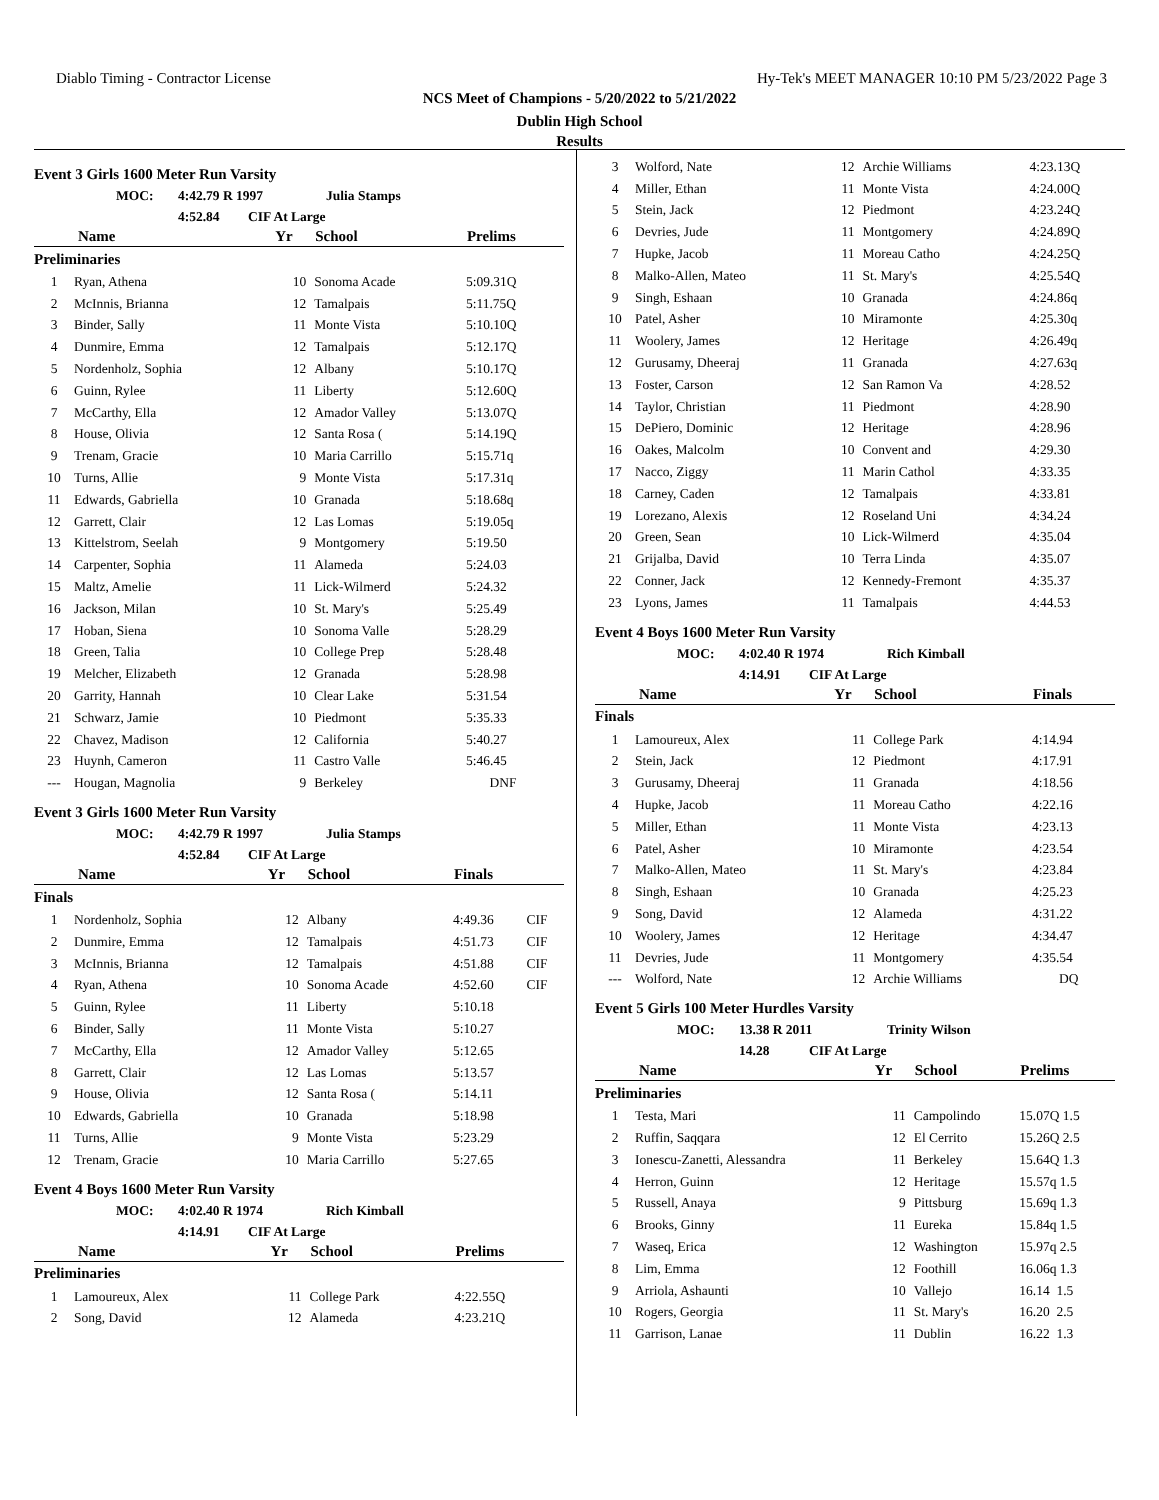Diablo Timing - Contractor License Hy-Tek's MEET MANAGER 10:10 PM 5/23/2022 Page 3
NCS Meet of Champions - 5/20/2022 to 5/21/2022
Dublin High School
Results
Event 3 Girls 1600 Meter Run Varsity
MOC: 4:42.79 R 1997 Julia Stamps
4:52.84 CIF At Large
| | Name | Yr | School | Prelims | |
| --- | --- | --- | --- | --- | --- |
| Preliminaries | | | | | |
| 1 | Ryan, Athena | 10 | Sonoma Acade | 5:09.31Q | |
| 2 | McInnis, Brianna | 12 | Tamalpais | 5:11.75Q | |
| 3 | Binder, Sally | 11 | Monte Vista | 5:10.10Q | |
| 4 | Dunmire, Emma | 12 | Tamalpais | 5:12.17Q | |
| 5 | Nordenholz, Sophia | 12 | Albany | 5:10.17Q | |
| 6 | Guinn, Rylee | 11 | Liberty | 5:12.60Q | |
| 7 | McCarthy, Ella | 12 | Amador Valley | 5:13.07Q | |
| 8 | House, Olivia | 12 | Santa Rosa ( | 5:14.19Q | |
| 9 | Trenam, Gracie | 10 | Maria Carrillo | 5:15.71q | |
| 10 | Turns, Allie | 9 | Monte Vista | 5:17.31q | |
| 11 | Edwards, Gabriella | 10 | Granada | 5:18.68q | |
| 12 | Garrett, Clair | 12 | Las Lomas | 5:19.05q | |
| 13 | Kittelstrom, Seelah | 9 | Montgomery | 5:19.50 | |
| 14 | Carpenter, Sophia | 11 | Alameda | 5:24.03 | |
| 15 | Maltz, Amelie | 11 | Lick-Wilmerd | 5:24.32 | |
| 16 | Jackson, Milan | 10 | St. Mary's | 5:25.49 | |
| 17 | Hoban, Siena | 10 | Sonoma Valle | 5:28.29 | |
| 18 | Green, Talia | 10 | College Prep | 5:28.48 | |
| 19 | Melcher, Elizabeth | 12 | Granada | 5:28.98 | |
| 20 | Garrity, Hannah | 10 | Clear Lake | 5:31.54 | |
| 21 | Schwarz, Jamie | 10 | Piedmont | 5:35.33 | |
| 22 | Chavez, Madison | 12 | California | 5:40.27 | |
| 23 | Huynh, Cameron | 11 | Castro Valle | 5:46.45 | |
| --- | Hougan, Magnolia | 9 | Berkeley | DNF | |
Event 3 Girls 1600 Meter Run Varsity
MOC: 4:42.79 R 1997 Julia Stamps
4:52.84 CIF At Large
| | Name | Yr | School | Finals | |
| --- | --- | --- | --- | --- | --- |
| Finals | | | | | |
| 1 | Nordenholz, Sophia | 12 | Albany | 4:49.36 | CIF |
| 2 | Dunmire, Emma | 12 | Tamalpais | 4:51.73 | CIF |
| 3 | McInnis, Brianna | 12 | Tamalpais | 4:51.88 | CIF |
| 4 | Ryan, Athena | 10 | Sonoma Acade | 4:52.60 | CIF |
| 5 | Guinn, Rylee | 11 | Liberty | 5:10.18 | |
| 6 | Binder, Sally | 11 | Monte Vista | 5:10.27 | |
| 7 | McCarthy, Ella | 12 | Amador Valley | 5:12.65 | |
| 8 | Garrett, Clair | 12 | Las Lomas | 5:13.57 | |
| 9 | House, Olivia | 12 | Santa Rosa ( | 5:14.11 | |
| 10 | Edwards, Gabriella | 10 | Granada | 5:18.98 | |
| 11 | Turns, Allie | 9 | Monte Vista | 5:23.29 | |
| 12 | Trenam, Gracie | 10 | Maria Carrillo | 5:27.65 | |
Event 4 Boys 1600 Meter Run Varsity
MOC: 4:02.40 R 1974 Rich Kimball
4:14.91 CIF At Large
| | Name | Yr | School | Prelims | |
| --- | --- | --- | --- | --- | --- |
| Preliminaries | | | | | |
| 1 | Lamoureux, Alex | 11 | College Park | 4:22.55Q | |
| 2 | Song, David | 12 | Alameda | 4:23.21Q | |
| 3 | Wolford, Nate | 12 | Archie Williams | 4:23.13Q |
| 4 | Miller, Ethan | 11 | Monte Vista | 4:24.00Q |
| 5 | Stein, Jack | 12 | Piedmont | 4:23.24Q |
| 6 | Devries, Jude | 11 | Montgomery | 4:24.89Q |
| 7 | Hupke, Jacob | 11 | Moreau Catho | 4:24.25Q |
| 8 | Malko-Allen, Mateo | 11 | St. Mary's | 4:25.54Q |
| 9 | Singh, Eshaan | 10 | Granada | 4:24.86q |
| 10 | Patel, Asher | 10 | Miramonte | 4:25.30q |
| 11 | Woolery, James | 12 | Heritage | 4:26.49q |
| 12 | Gurusamy, Dheeraj | 11 | Granada | 4:27.63q |
| 13 | Foster, Carson | 12 | San Ramon Va | 4:28.52 |
| 14 | Taylor, Christian | 11 | Piedmont | 4:28.90 |
| 15 | DePiero, Dominic | 12 | Heritage | 4:28.96 |
| 16 | Oakes, Malcolm | 10 | Convent and | 4:29.30 |
| 17 | Nacco, Ziggy | 11 | Marin Cathol | 4:33.35 |
| 18 | Carney, Caden | 12 | Tamalpais | 4:33.81 |
| 19 | Lorezano, Alexis | 12 | Roseland Uni | 4:34.24 |
| 20 | Green, Sean | 10 | Lick-Wilmerd | 4:35.04 |
| 21 | Grijalba, David | 10 | Terra Linda | 4:35.07 |
| 22 | Conner, Jack | 12 | Kennedy-Fremont | 4:35.37 |
| 23 | Lyons, James | 11 | Tamalpais | 4:44.53 |
Event 4 Boys 1600 Meter Run Varsity
MOC: 4:02.40 R 1974 Rich Kimball
4:14.91 CIF At Large
| | Name | Yr | School | Finals |
| --- | --- | --- | --- | --- |
| Finals | | | | |
| 1 | Lamoureux, Alex | 11 | College Park | 4:14.94 |
| 2 | Stein, Jack | 12 | Piedmont | 4:17.91 |
| 3 | Gurusamy, Dheeraj | 11 | Granada | 4:18.56 |
| 4 | Hupke, Jacob | 11 | Moreau Catho | 4:22.16 |
| 5 | Miller, Ethan | 11 | Monte Vista | 4:23.13 |
| 6 | Patel, Asher | 10 | Miramonte | 4:23.54 |
| 7 | Malko-Allen, Mateo | 11 | St. Mary's | 4:23.84 |
| 8 | Singh, Eshaan | 10 | Granada | 4:25.23 |
| 9 | Song, David | 12 | Alameda | 4:31.22 |
| 10 | Woolery, James | 12 | Heritage | 4:34.47 |
| 11 | Devries, Jude | 11 | Montgomery | 4:35.54 |
| --- | Wolford, Nate | 12 | Archie Williams | DQ |
Event 5 Girls 100 Meter Hurdles Varsity
MOC: 13.38 R 2011 Trinity Wilson
14.28 CIF At Large
| | Name | Yr | School | Prelims |
| --- | --- | --- | --- | --- |
| Preliminaries | | | | |
| 1 | Testa, Mari | 11 | Campolindo | 15.07Q 1.5 |
| 2 | Ruffin, Saqqara | 12 | El Cerrito | 15.26Q 2.5 |
| 3 | Ionescu-Zanetti, Alessandra | 11 | Berkeley | 15.64Q 1.3 |
| 4 | Herron, Guinn | 12 | Heritage | 15.57q 1.5 |
| 5 | Russell, Anaya | 9 | Pittsburg | 15.69q 1.3 |
| 6 | Brooks, Ginny | 11 | Eureka | 15.84q 1.5 |
| 7 | Waseq, Erica | 12 | Washington | 15.97q 2.5 |
| 8 | Lim, Emma | 12 | Foothill | 16.06q 1.3 |
| 9 | Arriola, Ashaunti | 10 | Vallejo | 16.14 1.5 |
| 10 | Rogers, Georgia | 11 | St. Mary's | 16.20 2.5 |
| 11 | Garrison, Lanae | 11 | Dublin | 16.22 1.3 |